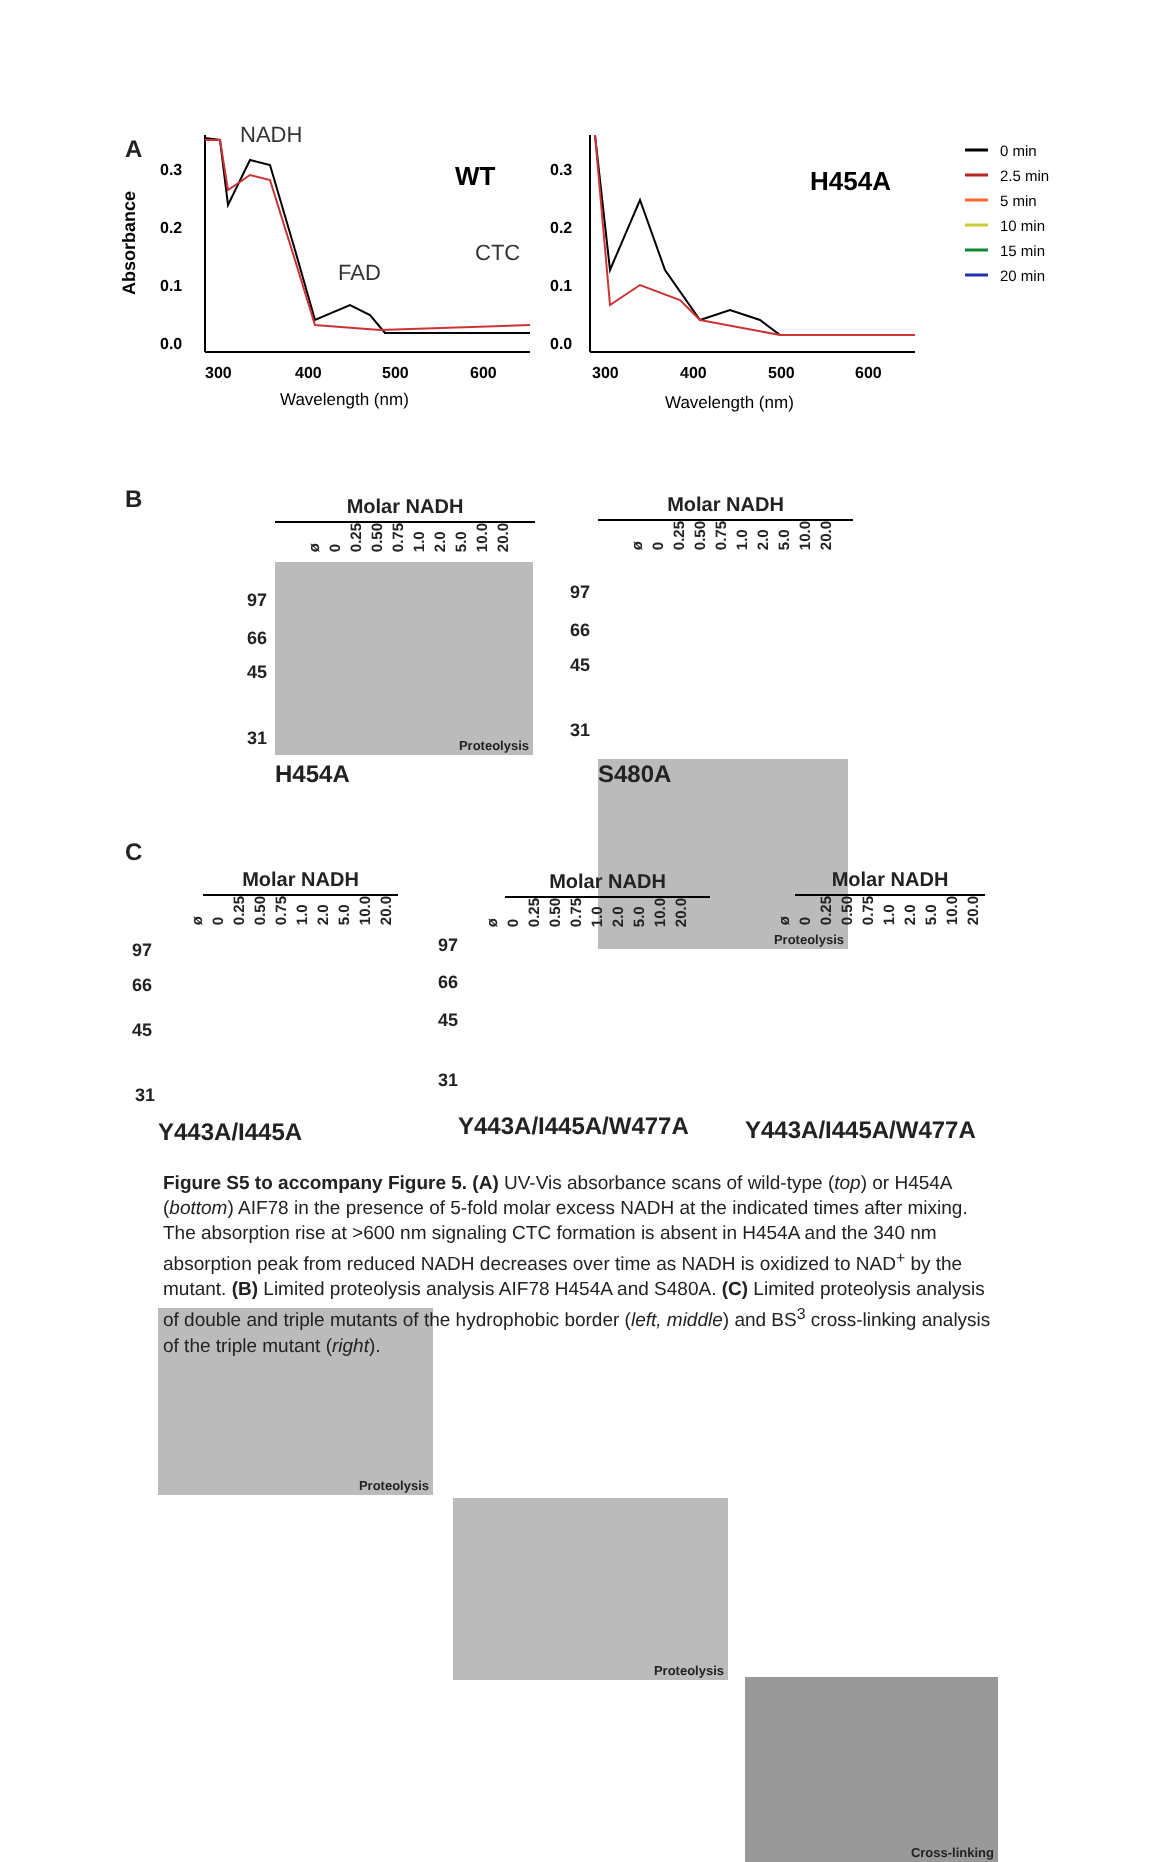A
NADH
WT
FAD
CTC
0.3
0.2
0.1
0.0
300
400
500
600
Wavelength (nm)
0.3
0.2
0.1
0.0
300
400
500
600
Wavelength (nm)
H454A
0 min
2.5 min
5 min
10 min
15 min
20 min
Absorbance
B
Molar NADH
ø 0 0.25 0.50 0.75 1.0 2.0 5.0 10.0 20.0
97
66
45
31
Proteolysis
H454A
Molar NADH
ø 0 0.25 0.50 0.75 1.0 2.0 5.0 10.0 20.0
97
66
45
31
Proteolysis
S480A
C
Molar NADH
ø 0 0.25 0.50 0.75 1.0 2.0 5.0 10.0 20.0
Proteolysis
97
66
45
31
Y443A/I445A
Molar NADH
ø 0 0.25 0.50 0.75 1.0 2.0 5.0 10.0 20.0
Proteolysis
97
66
45
31
Y443A/I445A/W477A
Molar NADH
ø 0 0.25 0.50 0.75 1.0 2.0 5.0 10.0 20.0
Cross-linking
Y443A/I445A/W477A
Figure S5 to accompany Figure 5. (A) UV-Vis absorbance scans of wild-type (top) or H454A (bottom) AIF78 in the presence of 5-fold molar excess NADH at the indicated times after mixing. The absorption rise at >600 nm signaling CTC formation is absent in H454A and the 340 nm absorption peak from reduced NADH decreases over time as NADH is oxidized to NAD<sup>+</sup> by the mutant. (B) Limited proteolysis analysis AIF78 H454A and S480A. (C) Limited proteolysis analysis of double and triple mutants of the hydrophobic border (left, middle) and BS<sup>3</sup> cross-linking analysis of the triple mutant (right).